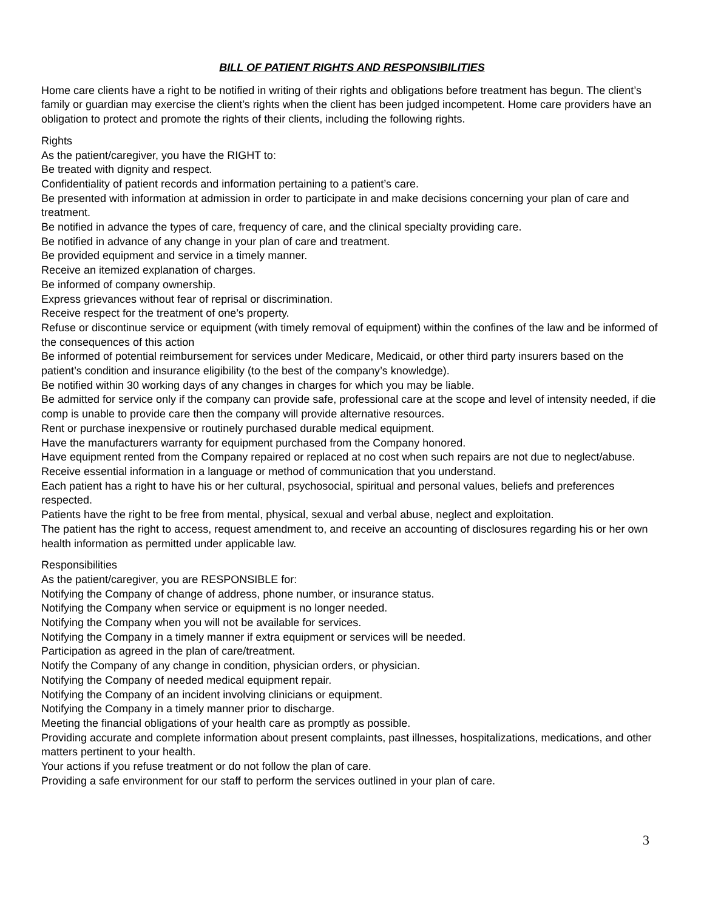BILL OF PATIENT RIGHTS AND RESPONSIBILITIES
Home care clients have a right to be notified in writing of their rights and obligations before treatment has begun. The client’s family or guardian may exercise the client’s rights when the client has been judged incompetent. Home care providers have an obligation to protect and promote the rights of their clients, including the following rights.
Rights
As the patient/caregiver, you have the RIGHT to:
Be treated with dignity and respect.
Confidentiality of patient records and information pertaining to a patient’s care.
Be presented with information at admission in order to participate in and make decisions concerning your plan of care and treatment.
Be notified in advance the types of care, frequency of care, and the clinical specialty providing care.
Be notified in advance of any change in your plan of care and treatment.
Be provided equipment and service in a timely manner.
Receive an itemized explanation of charges.
Be informed of company ownership.
Express grievances without fear of reprisal or discrimination.
Receive respect for the treatment of one’s property.
Refuse or discontinue service or equipment (with timely removal of equipment) within the confines of the law and be informed of the consequences of this action
Be informed of potential reimbursement for services under Medicare, Medicaid, or other third party insurers based on the patient’s condition and insurance eligibility (to the best of the company’s knowledge).
Be notified within 30 working days of any changes in charges for which you may be liable.
Be admitted for service only if the company can provide safe, professional care at the scope and level of intensity needed, if die comp is unable to provide care then the company will provide alternative resources.
Rent or purchase inexpensive or routinely purchased durable medical equipment.
Have the manufacturers warranty for equipment purchased from the Company honored.
Have equipment rented from the Company repaired or replaced at no cost when such repairs are not due to neglect/abuse.
Receive essential information in a language or method of communication that you understand.
Each patient has a right to have his or her cultural, psychosocial, spiritual and personal values, beliefs and preferences respected.
Patients have the right to be free from mental, physical, sexual and verbal abuse, neglect and exploitation.
The patient has the right to access, request amendment to, and receive an accounting of disclosures regarding his or her own health information as permitted under applicable law.
Responsibilities
As the patient/caregiver, you are RESPONSIBLE for:
Notifying the Company of change of address, phone number, or insurance status.
Notifying the Company when service or equipment is no longer needed.
Notifying the Company when you will not be available for services.
Notifying the Company in a timely manner if extra equipment or services will be needed.
Participation as agreed in the plan of care/treatment.
Notify the Company of any change in condition, physician orders, or physician.
Notifying the Company of needed medical equipment repair.
Notifying the Company of an incident involving clinicians or equipment.
Notifying the Company in a timely manner prior to discharge.
Meeting the financial obligations of your health care as promptly as possible.
Providing accurate and complete information about present complaints, past illnesses, hospitalizations, medications, and other matters pertinent to your health.
Your actions if you refuse treatment or do not follow the plan of care.
Providing a safe environment for our staff to perform the services outlined in your plan of care.
3